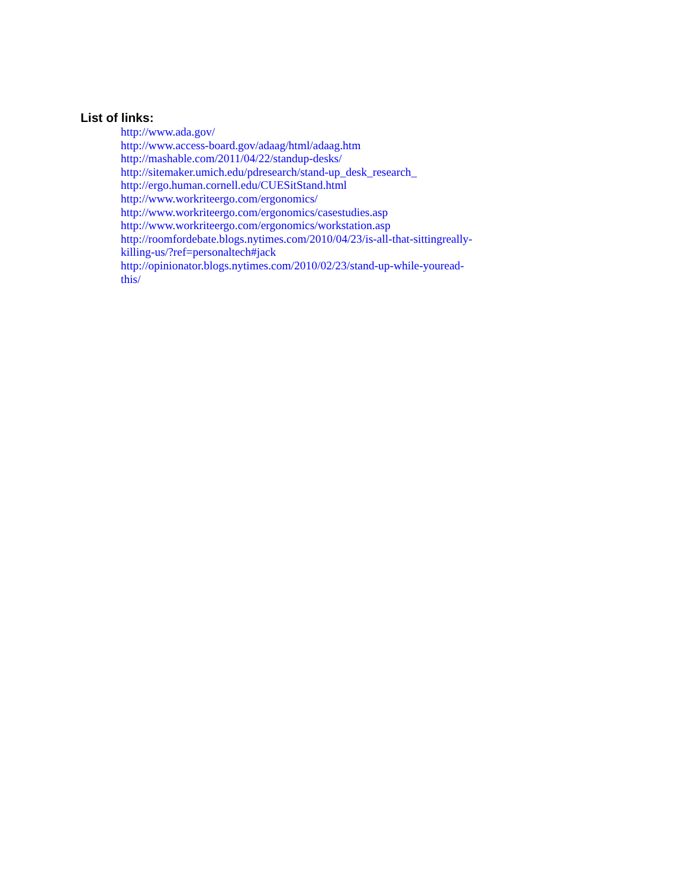List of links:
http://www.ada.gov/
http://www.access-board.gov/adaag/html/adaag.htm
http://mashable.com/2011/04/22/standup-desks/
http://sitemaker.umich.edu/pdresearch/stand-up_desk_research_
http://ergo.human.cornell.edu/CUESitStand.html
http://www.workriteergo.com/ergonomics/
http://www.workriteergo.com/ergonomics/casestudies.asp
http://www.workriteergo.com/ergonomics/workstation.asp
http://roomfordebate.blogs.nytimes.com/2010/04/23/is-all-that-sittingreally-
killing-us/?ref=personaltech#jack
http://opinionator.blogs.nytimes.com/2010/02/23/stand-up-while-youread-
this/